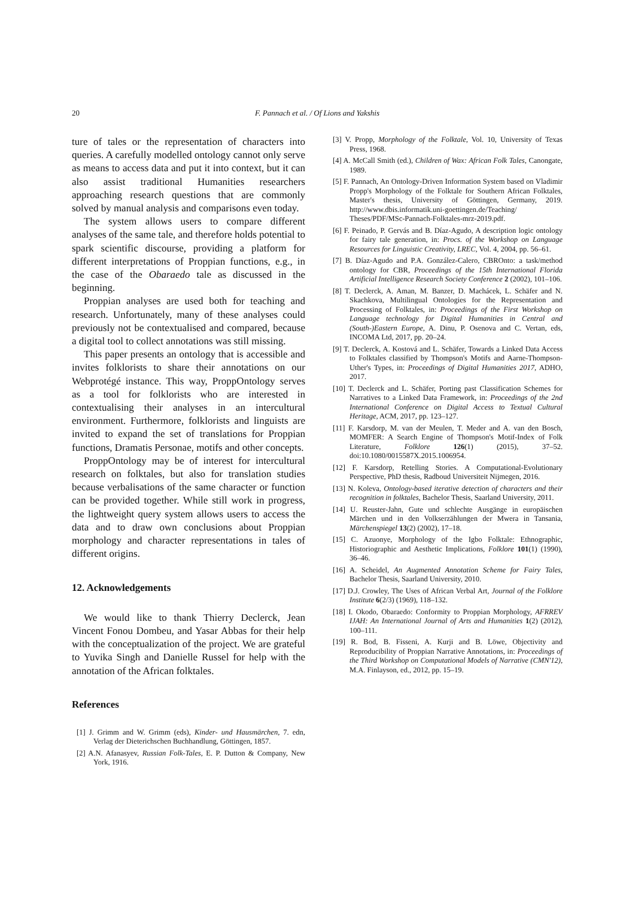20
F. Pannach et al. / Of Lions and Yakshis
ture of tales or the representation of characters into queries. A carefully modelled ontology cannot only serve as means to access data and put it into context, but it can also assist traditional Humanities researchers approaching research questions that are commonly solved by manual analysis and comparisons even today.
The system allows users to compare different analyses of the same tale, and therefore holds potential to spark scientific discourse, providing a platform for different interpretations of Proppian functions, e.g., in the case of the Obaraedo tale as discussed in the beginning.
Proppian analyses are used both for teaching and research. Unfortunately, many of these analyses could previously not be contextualised and compared, because a digital tool to collect annotations was still missing.
This paper presents an ontology that is accessible and invites folklorists to share their annotations on our Webprotégé instance. This way, ProppOntology serves as a tool for folklorists who are interested in contextualising their analyses in an intercultural environment. Furthermore, folklorists and linguists are invited to expand the set of translations for Proppian functions, Dramatis Personae, motifs and other concepts.
ProppOntology may be of interest for intercultural research on folktales, but also for translation studies because verbalisations of the same character or function can be provided together. While still work in progress, the lightweight query system allows users to access the data and to draw own conclusions about Proppian morphology and character representations in tales of different origins.
12. Acknowledgements
We would like to thank Thierry Declerck, Jean Vincent Fonou Dombeu, and Yasar Abbas for their help with the conceptualization of the project. We are grateful to Yuvika Singh and Danielle Russel for help with the annotation of the African folktales.
References
[1] J. Grimm and W. Grimm (eds), Kinder- und Hausmärchen, 7. edn, Verlag der Dieterichschen Buchhandlung, Göttingen, 1857.
[2] A.N. Afanasyev, Russian Folk-Tales, E. P. Dutton & Company, New York, 1916.
[3] V. Propp, Morphology of the Folktale, Vol. 10, University of Texas Press, 1968.
[4] A. McCall Smith (ed.), Children of Wax: African Folk Tales, Canongate, 1989.
[5] F. Pannach, An Ontology-Driven Information System based on Vladimir Propp's Morphology of the Folktale for Southern African Folktales, Master's thesis, University of Göttingen, Germany, 2019. http://www.dbis.informatik.uni-goettingen.de/Teaching/ Theses/PDF/MSc-Pannach-Folktales-mrz-2019.pdf.
[6] F. Peinado, P. Gervás and B. Díaz-Agudo, A description logic ontology for fairy tale generation, in: Procs. of the Workshop on Language Resources for Linguistic Creativity, LREC, Vol. 4, 2004, pp. 56–61.
[7] B. Díaz-Agudo and P.A. González-Calero, CBROnto: a task/method ontology for CBR, Proceedings of the 15th International Florida Artificial Intelligence Research Society Conference 2 (2002), 101–106.
[8] T. Declerck, A. Aman, M. Banzer, D. Machácek, L. Schäfer and N. Skachkova, Multilingual Ontologies for the Representation and Processing of Folktales, in: Proceedings of the First Workshop on Language technology for Digital Humanities in Central and (South-)Eastern Europe, A. Dinu, P. Osenova and C. Vertan, eds, INCOMA Ltd, 2017, pp. 20–24.
[9] T. Declerck, A. Kostová and L. Schäfer, Towards a Linked Data Access to Folktales classified by Thompson's Motifs and Aarne-Thompson-Uther's Types, in: Proceedings of Digital Humanities 2017, ADHO, 2017.
[10] T. Declerck and L. Schäfer, Porting past Classification Schemes for Narratives to a Linked Data Framework, in: Proceedings of the 2nd International Conference on Digital Access to Textual Cultural Heritage, ACM, 2017, pp. 123–127.
[11] F. Karsdorp, M. van der Meulen, T. Meder and A. van den Bosch, MOMFER: A Search Engine of Thompson's Motif-Index of Folk Literature, Folklore 126(1) (2015), 37–52. doi:10.1080/0015587X.2015.1006954.
[12] F. Karsdorp, Retelling Stories. A Computational-Evolutionary Perspective, PhD thesis, Radboud Universiteit Nijmegen, 2016.
[13] N. Koleva, Ontology-based iterative detection of characters and their recognition in folktales, Bachelor Thesis, Saarland University, 2011.
[14] U. Reuster-Jahn, Gute und schlechte Ausgänge in europäischen Märchen und in den Volkserzählungen der Mwera in Tansania, Märchenspiegel 13(2) (2002), 17–18.
[15] C. Azuonye, Morphology of the Igbo Folktale: Ethnographic, Historiographic and Aesthetic Implications, Folklore 101(1) (1990), 36–46.
[16] A. Scheidel, An Augmented Annotation Scheme for Fairy Tales, Bachelor Thesis, Saarland University, 2010.
[17] D.J. Crowley, The Uses of African Verbal Art, Journal of the Folklore Institute 6(2/3) (1969), 118–132.
[18] I. Okodo, Obaraedo: Conformity to Proppian Morphology, AFRREV IJAH: An International Journal of Arts and Humanities 1(2) (2012), 100–111.
[19] R. Bod, B. Fisseni, A. Kurji and B. Löwe, Objectivity and Reproducibility of Proppian Narrative Annotations, in: Proceedings of the Third Workshop on Computational Models of Narrative (CMN'12), M.A. Finlayson, ed., 2012, pp. 15–19.